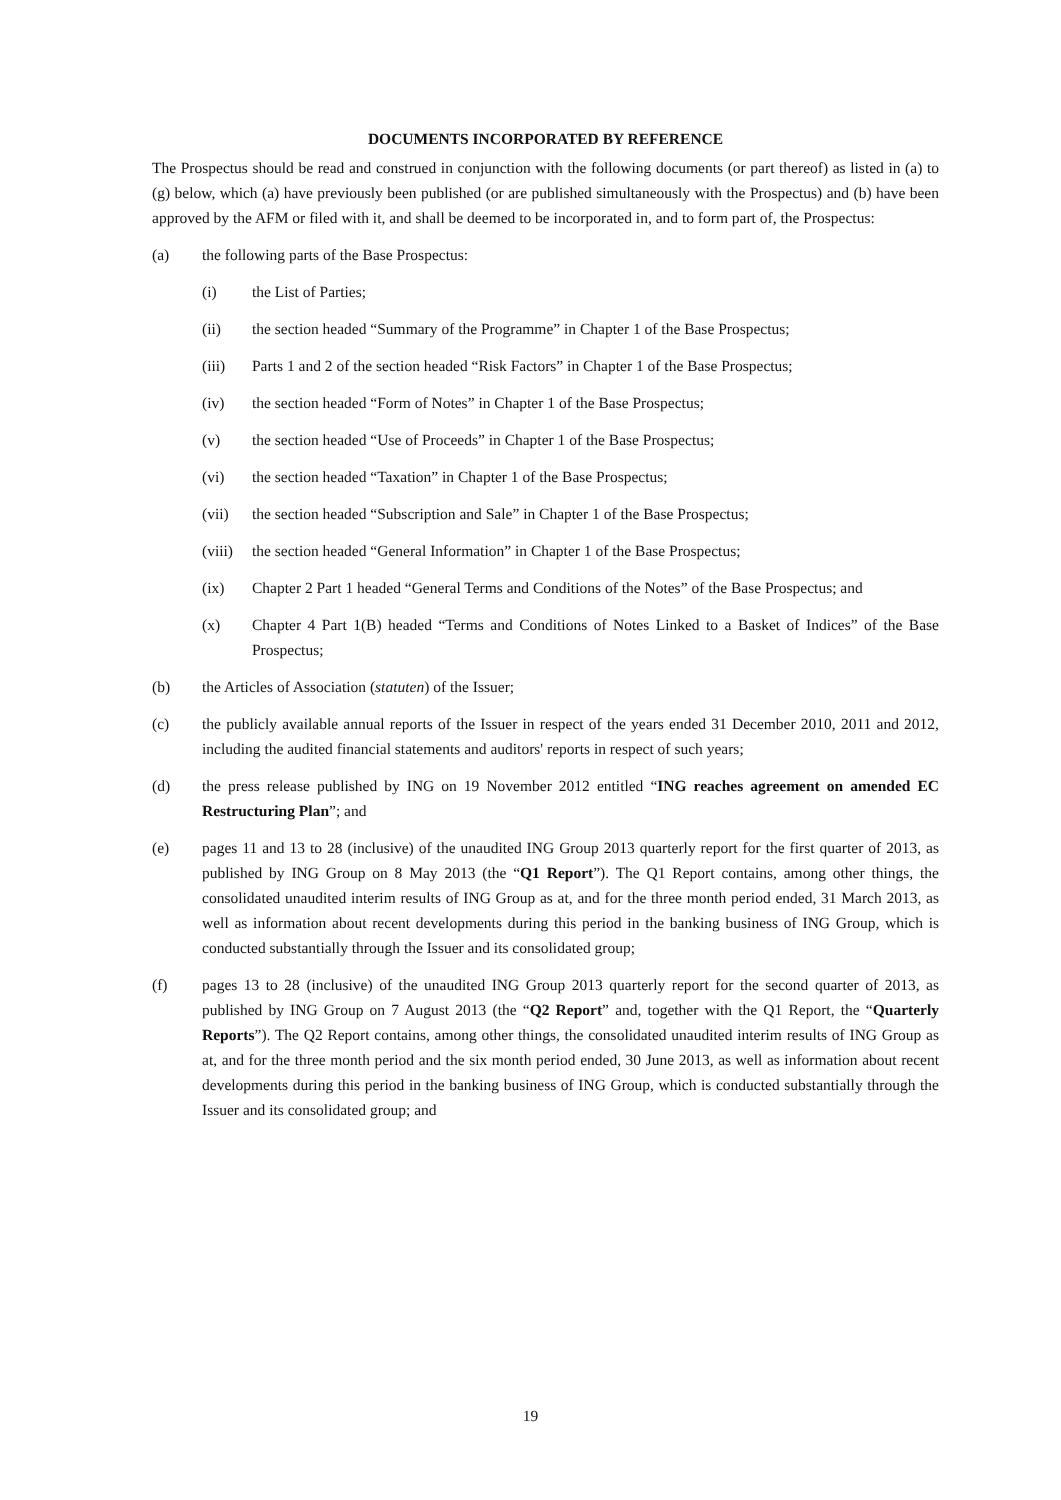DOCUMENTS INCORPORATED BY REFERENCE
The Prospectus should be read and construed in conjunction with the following documents (or part thereof) as listed in (a) to (g) below, which (a) have previously been published (or are published simultaneously with the Prospectus) and (b) have been approved by the AFM or filed with it, and shall be deemed to be incorporated in, and to form part of, the Prospectus:
(a) the following parts of the Base Prospectus:
(i) the List of Parties;
(ii) the section headed “Summary of the Programme” in Chapter 1 of the Base Prospectus;
(iii) Parts 1 and 2 of the section headed “Risk Factors” in Chapter 1 of the Base Prospectus;
(iv) the section headed “Form of Notes” in Chapter 1 of the Base Prospectus;
(v) the section headed “Use of Proceeds” in Chapter 1 of the Base Prospectus;
(vi) the section headed “Taxation” in Chapter 1 of the Base Prospectus;
(vii) the section headed “Subscription and Sale” in Chapter 1 of the Base Prospectus;
(viii)
the section headed “General Information” in Chapter 1 of the Base Prospectus;
(ix) Chapter 2 Part 1 headed “General Terms and Conditions of the Notes” of the Base Prospectus; and
(x) Chapter 4 Part 1(B) headed “Terms and Conditions of Notes Linked to a Basket of Indices” of the Base Prospectus;
(b) the Articles of Association (statuten) of the Issuer;
(c) the publicly available annual reports of the Issuer in respect of the years ended 31 December 2010, 2011 and 2012, including the audited financial statements and auditors' reports in respect of such years;
(d) the press release published by ING on 19 November 2012 entitled “ING reaches agreement on amended EC Restructuring Plan”; and
(e) pages 11 and 13 to 28 (inclusive) of the unaudited ING Group 2013 quarterly report for the first quarter of 2013, as published by ING Group on 8 May 2013 (the “Q1 Report”). The Q1 Report contains, among other things, the consolidated unaudited interim results of ING Group as at, and for the three month period ended, 31 March 2013, as well as information about recent developments during this period in the banking business of ING Group, which is conducted substantially through the Issuer and its consolidated group;
(f) pages 13 to 28 (inclusive) of the unaudited ING Group 2013 quarterly report for the second quarter of 2013, as published by ING Group on 7 August 2013 (the “Q2 Report” and, together with the Q1 Report, the “Quarterly Reports”). The Q2 Report contains, among other things, the consolidated unaudited interim results of ING Group as at, and for the three month period and the six month period ended, 30 June 2013, as well as information about recent developments during this period in the banking business of ING Group, which is conducted substantially through the Issuer and its consolidated group; and
19